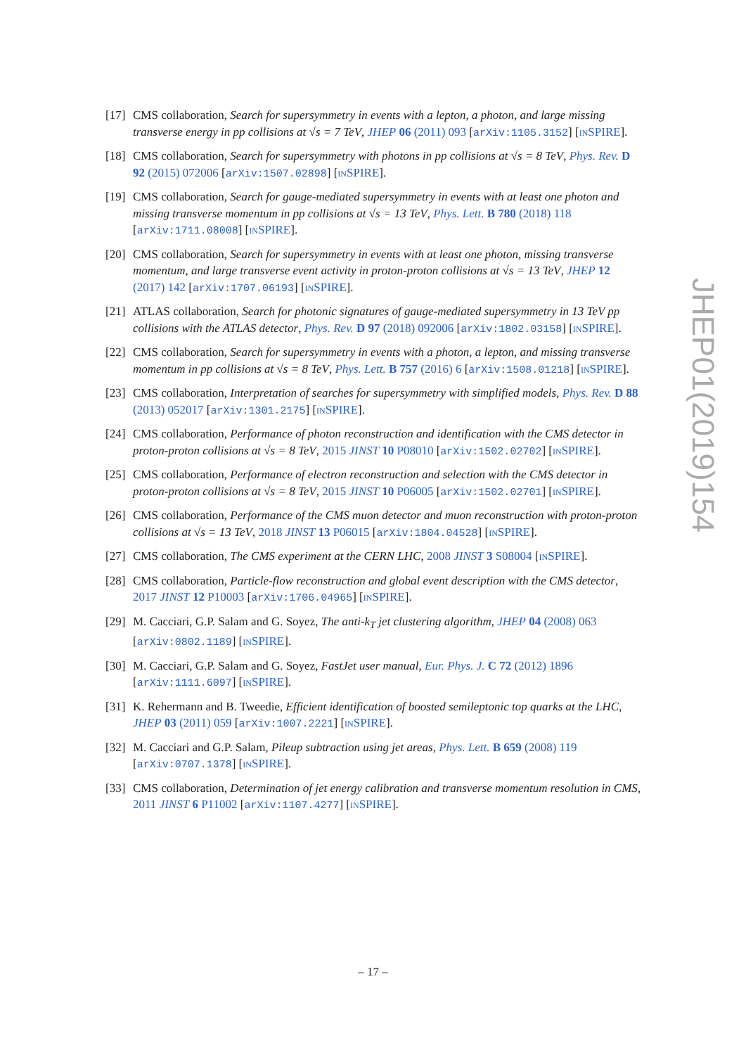[17]
CMS collaboration, Search for supersymmetry in events with a lepton, a photon, and large missing transverse energy in pp collisions at √s = 7 TeV, JHEP 06 (2011) 093 [arXiv:1105.3152] [INSPIRE].
[18]
CMS collaboration, Search for supersymmetry with photons in pp collisions at √s = 8 TeV, Phys. Rev. D 92 (2015) 072006 [arXiv:1507.02898] [INSPIRE].
[19]
CMS collaboration, Search for gauge-mediated supersymmetry in events with at least one photon and missing transverse momentum in pp collisions at √s = 13 TeV, Phys. Lett. B 780 (2018) 118 [arXiv:1711.08008] [INSPIRE].
[20]
CMS collaboration, Search for supersymmetry in events with at least one photon, missing transverse momentum, and large transverse event activity in proton-proton collisions at √s = 13 TeV, JHEP 12 (2017) 142 [arXiv:1707.06193] [INSPIRE].
[21]
ATLAS collaboration, Search for photonic signatures of gauge-mediated supersymmetry in 13 TeV pp collisions with the ATLAS detector, Phys. Rev. D 97 (2018) 092006 [arXiv:1802.03158] [INSPIRE].
[22]
CMS collaboration, Search for supersymmetry in events with a photon, a lepton, and missing transverse momentum in pp collisions at √s = 8 TeV, Phys. Lett. B 757 (2016) 6 [arXiv:1508.01218] [INSPIRE].
[23]
CMS collaboration, Interpretation of searches for supersymmetry with simplified models, Phys. Rev. D 88 (2013) 052017 [arXiv:1301.2175] [INSPIRE].
[24]
CMS collaboration, Performance of photon reconstruction and identification with the CMS detector in proton-proton collisions at √s = 8 TeV, 2015 JINST 10 P08010 [arXiv:1502.02702] [INSPIRE].
[25]
CMS collaboration, Performance of electron reconstruction and selection with the CMS detector in proton-proton collisions at √s = 8 TeV, 2015 JINST 10 P06005 [arXiv:1502.02701] [INSPIRE].
[26]
CMS collaboration, Performance of the CMS muon detector and muon reconstruction with proton-proton collisions at √s = 13 TeV, 2018 JINST 13 P06015 [arXiv:1804.04528] [INSPIRE].
[27]
CMS collaboration, The CMS experiment at the CERN LHC, 2008 JINST 3 S08004 [INSPIRE].
[28]
CMS collaboration, Particle-flow reconstruction and global event description with the CMS detector, 2017 JINST 12 P10003 [arXiv:1706.04965] [INSPIRE].
[29]
M. Cacciari, G.P. Salam and G. Soyez, The anti-k<sub>T</sub> jet clustering algorithm, JHEP 04 (2008) 063 [arXiv:0802.1189] [INSPIRE].
[30]
M. Cacciari, G.P. Salam and G. Soyez, FastJet user manual, Eur. Phys. J. C 72 (2012) 1896 [arXiv:1111.6097] [INSPIRE].
[31]
K. Rehermann and B. Tweedie, Efficient identification of boosted semileptonic top quarks at the LHC, JHEP 03 (2011) 059 [arXiv:1007.2221] [INSPIRE].
[32]
M. Cacciari and G.P. Salam, Pileup subtraction using jet areas, Phys. Lett. B 659 (2008) 119 [arXiv:0707.1378] [INSPIRE].
[33]
CMS collaboration, Determination of jet energy calibration and transverse momentum resolution in CMS, 2011 JINST 6 P11002 [arXiv:1107.4277] [INSPIRE].
JHEP01(2019)154
– 17 –